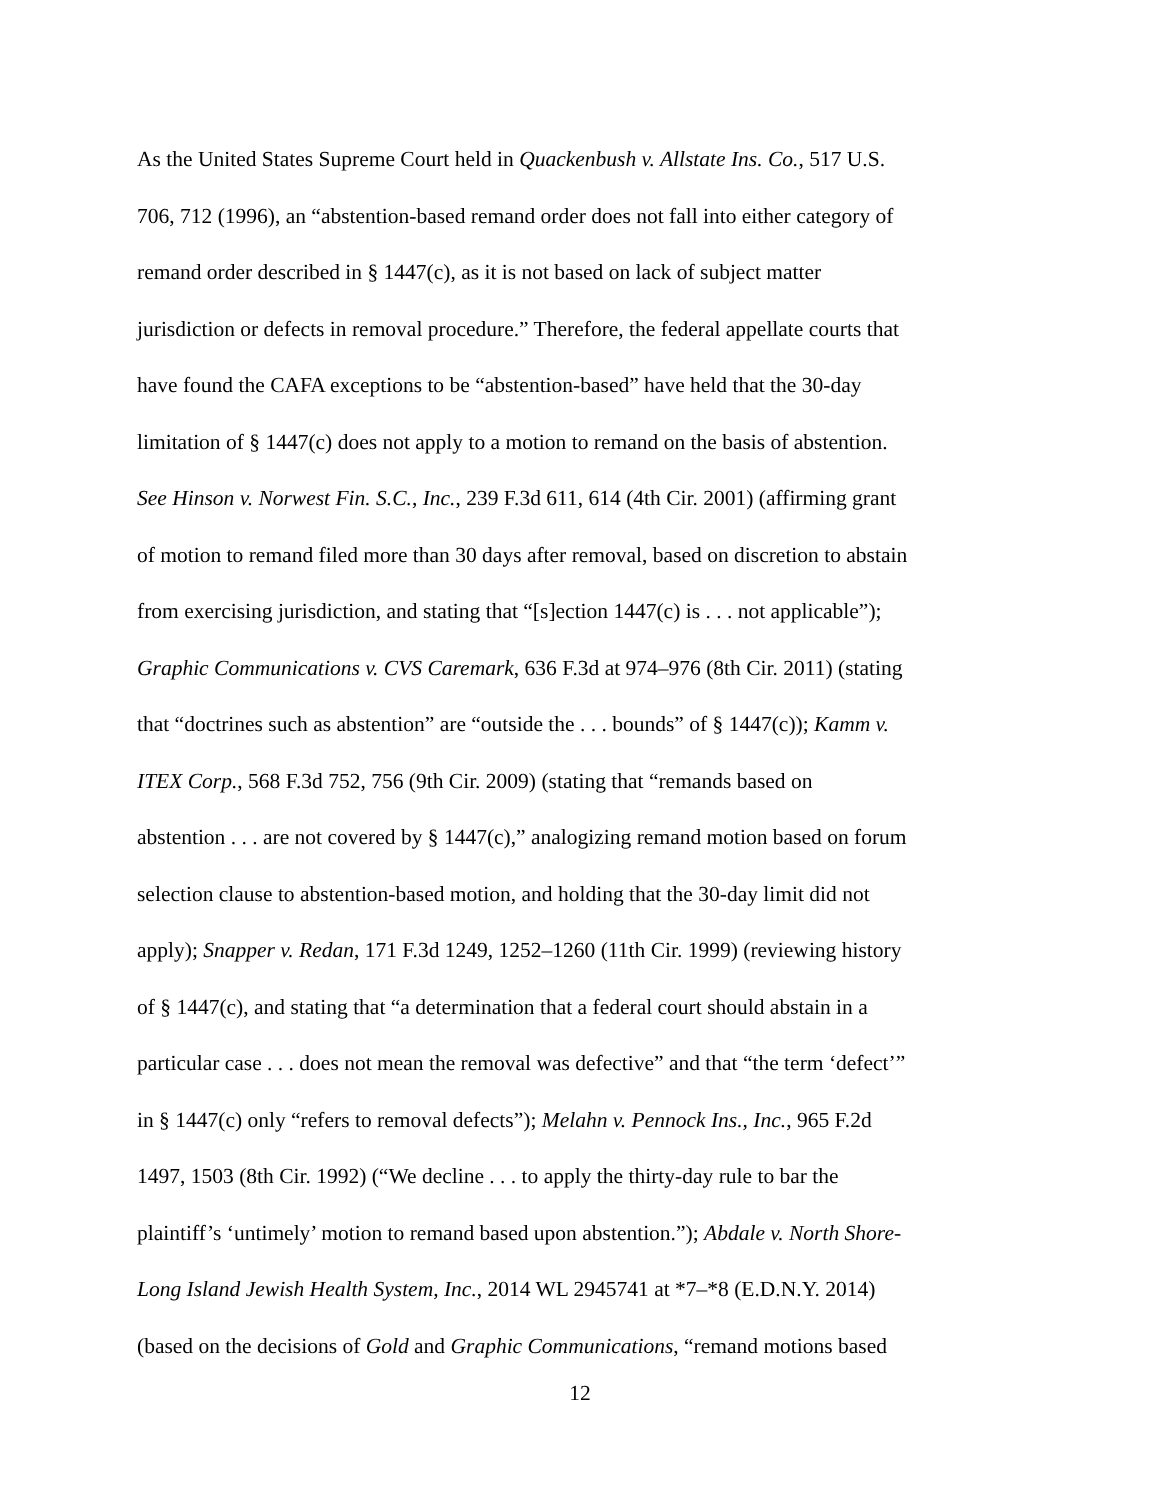As the United States Supreme Court held in Quackenbush v. Allstate Ins. Co., 517 U.S.
706, 712 (1996), an “abstention-based remand order does not fall into either category of
remand order described in § 1447(c), as it is not based on lack of subject matter
jurisdiction or defects in removal procedure.” Therefore, the federal appellate courts that
have found the CAFA exceptions to be “abstention-based” have held that the 30-day
limitation of § 1447(c) does not apply to a motion to remand on the basis of abstention.
See Hinson v. Norwest Fin. S.C., Inc., 239 F.3d 611, 614 (4th Cir. 2001) (affirming grant
of motion to remand filed more than 30 days after removal, based on discretion to abstain
from exercising jurisdiction, and stating that “[s]ection 1447(c) is . . . not applicable”);
Graphic Communications v. CVS Caremark, 636 F.3d at 974–976 (8th Cir. 2011) (stating
that “doctrines such as abstention” are “outside the . . . bounds” of § 1447(c)); Kamm v.
ITEX Corp., 568 F.3d 752, 756 (9th Cir. 2009) (stating that “remands based on
abstention . . . are not covered by § 1447(c),” analogizing remand motion based on forum
selection clause to abstention-based motion, and holding that the 30-day limit did not
apply); Snapper v. Redan, 171 F.3d 1249, 1252–1260 (11th Cir. 1999) (reviewing history
of § 1447(c), and stating that “a determination that a federal court should abstain in a
particular case . . . does not mean the removal was defective” and that “the term ‘defect’”
in § 1447(c) only “refers to removal defects”); Melahn v. Pennock Ins., Inc., 965 F.2d
1497, 1503 (8th Cir. 1992) (“We decline . . . to apply the thirty-day rule to bar the
plaintiff’s ‘untimely’ motion to remand based upon abstention.”); Abdale v. North Shore-
Long Island Jewish Health System, Inc., 2014 WL 2945741 at *7–*8 (E.D.N.Y. 2014)
(based on the decisions of Gold and Graphic Communications, “remand motions based
12